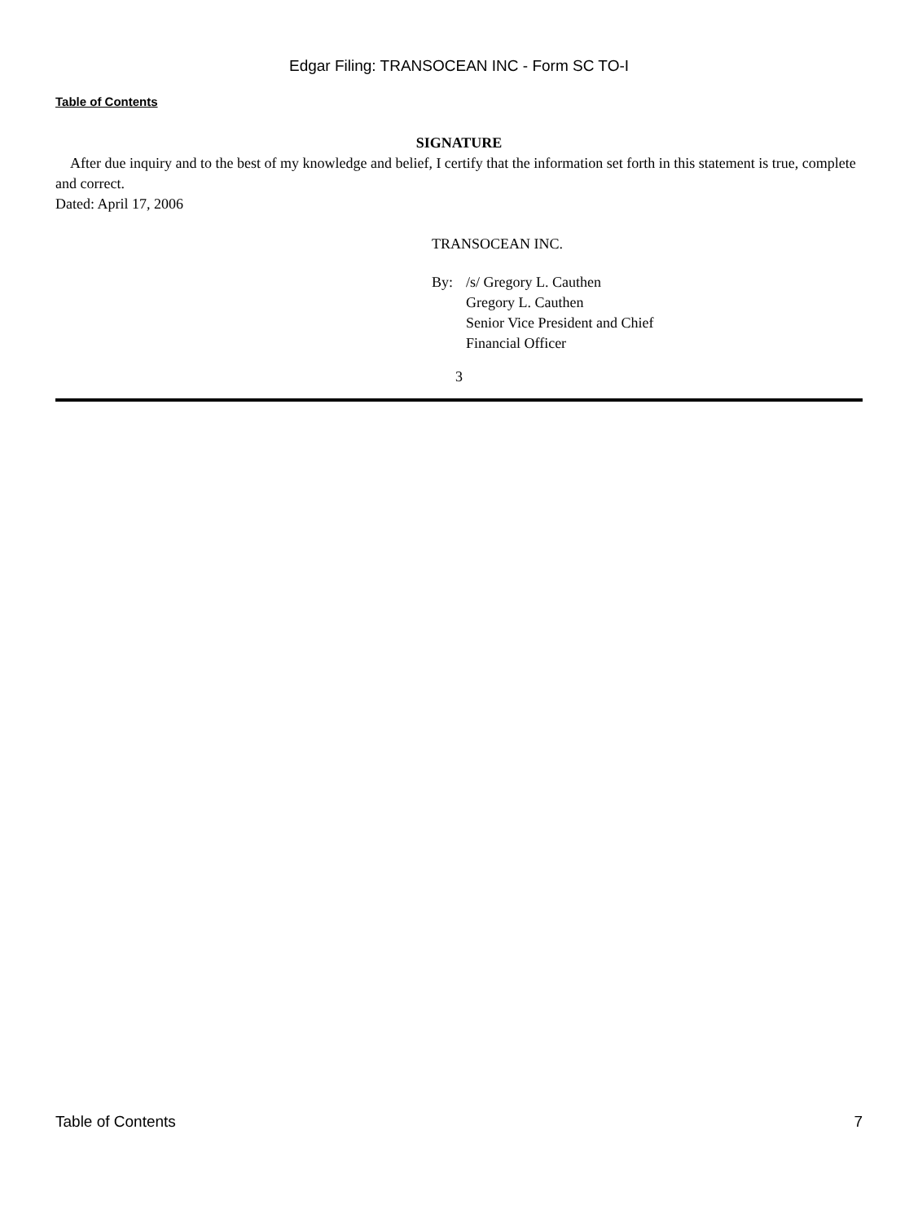Edgar Filing: TRANSOCEAN INC - Form SC TO-I
Table of Contents
SIGNATURE
After due inquiry and to the best of my knowledge and belief, I certify that the information set forth in this statement is true, complete and correct.
Dated: April 17, 2006
TRANSOCEAN INC.
| By: | /s/ Gregory L. Cauthen |
| | Gregory L. Cauthen |
| | Senior Vice President and Chief Financial Officer |
3
Table of Contents 7